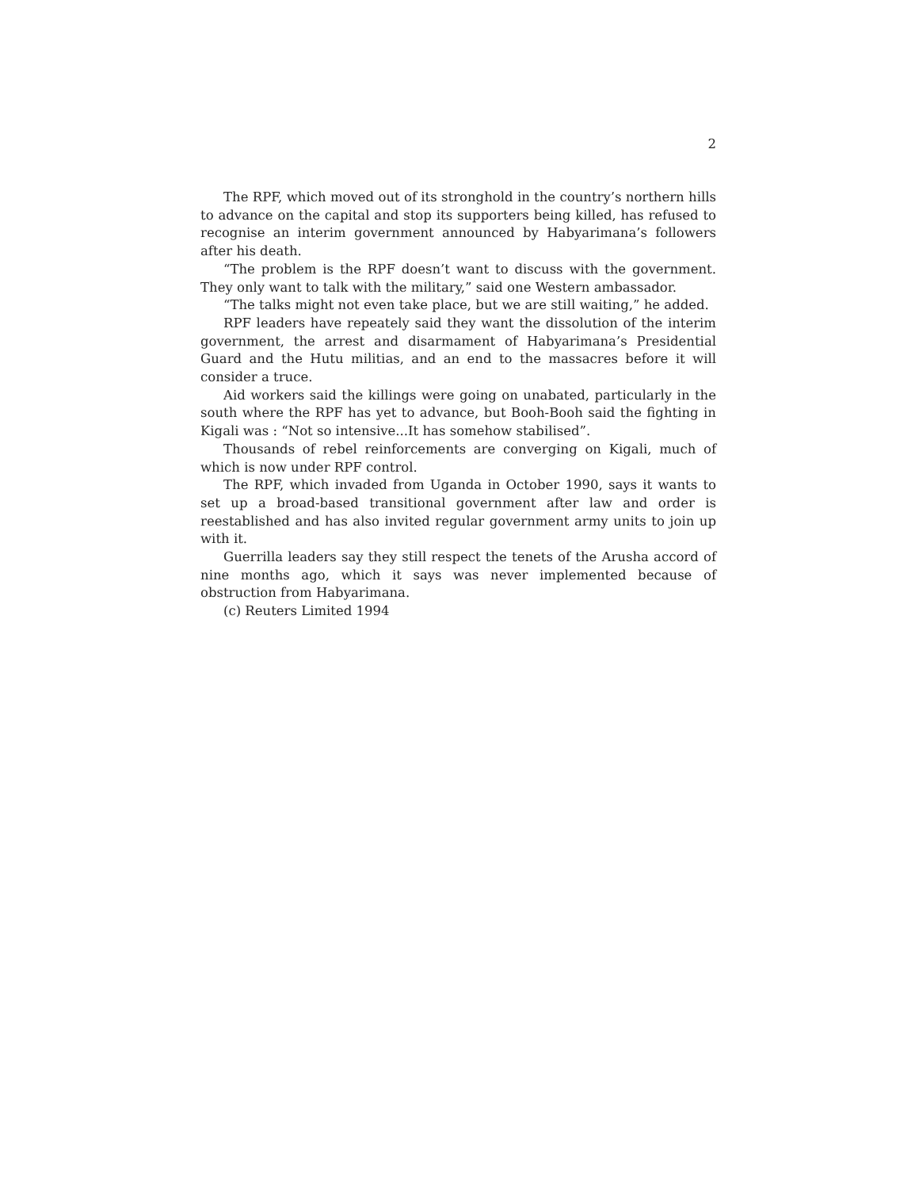2
The RPF, which moved out of its stronghold in the country’s northern hills to advance on the capital and stop its supporters being killed, has refused to recognise an interim government announced by Habyarimana’s followers after his death.
“The problem is the RPF doesn’t want to discuss with the government. They only want to talk with the military,” said one Western ambassador.
“The talks might not even take place, but we are still waiting,” he added.
RPF leaders have repeately said they want the dissolution of the interim government, the arrest and disarmament of Habyarimana’s Presidential Guard and the Hutu militias, and an end to the massacres before it will consider a truce.
Aid workers said the killings were going on unabated, particularly in the south where the RPF has yet to advance, but Booh-Booh said the fighting in Kigali was : “Not so intensive...It has somehow stabilised”.
Thousands of rebel reinforcements are converging on Kigali, much of which is now under RPF control.
The RPF, which invaded from Uganda in October 1990, says it wants to set up a broad-based transitional government after law and order is reestablished and has also invited regular government army units to join up with it.
Guerrilla leaders say they still respect the tenets of the Arusha accord of nine months ago, which it says was never implemented because of obstruction from Habyarimana.
(c) Reuters Limited 1994